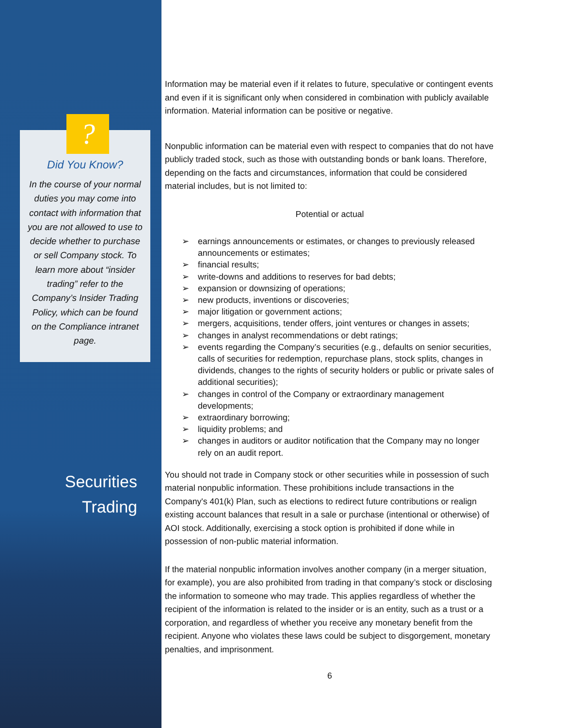?
Did You Know?
In the course of your normal duties you may come into contact with information that you are not allowed to use to decide whether to purchase or sell Company stock. To learn more about “insider trading” refer to the Company’s Insider Trading Policy, which can be found on the Compliance intranet page.
Securities
Trading
Information may be material even if it relates to future, speculative or contingent events and even if it is significant only when considered in combination with publicly available information. Material information can be positive or negative.
Nonpublic information can be material even with respect to companies that do not have publicly traded stock, such as those with outstanding bonds or bank loans. Therefore, depending on the facts and circumstances, information that could be considered material includes, but is not limited to:
Potential or actual
➢ earnings announcements or estimates, or changes to previously released announcements or estimates;
➢ financial results;
➢ write-downs and additions to reserves for bad debts;
➢ expansion or downsizing of operations;
➢ new products, inventions or discoveries;
➢ major litigation or government actions;
➢ mergers, acquisitions, tender offers, joint ventures or changes in assets;
➢ changes in analyst recommendations or debt ratings;
➢ events regarding the Company’s securities (e.g., defaults on senior securities, calls of securities for redemption, repurchase plans, stock splits, changes in dividends, changes to the rights of security holders or public or private sales of additional securities);
➢ changes in control of the Company or extraordinary management developments;
➢ extraordinary borrowing;
➢ liquidity problems; and
➢ changes in auditors or auditor notification that the Company may no longer rely on an audit report.
You should not trade in Company stock or other securities while in possession of such material nonpublic information. These prohibitions include transactions in the Company's 401(k) Plan, such as elections to redirect future contributions or realign existing account balances that result in a sale or purchase (intentional or otherwise) of AOI stock. Additionally, exercising a stock option is prohibited if done while in possession of non-public material information.
If the material nonpublic information involves another company (in a merger situation, for example), you are also prohibited from trading in that company’s stock or disclosing the information to someone who may trade. This applies regardless of whether the recipient of the information is related to the insider or is an entity, such as a trust or a corporation, and regardless of whether you receive any monetary benefit from the recipient. Anyone who violates these laws could be subject to disgorgement, monetary penalties, and imprisonment.
6